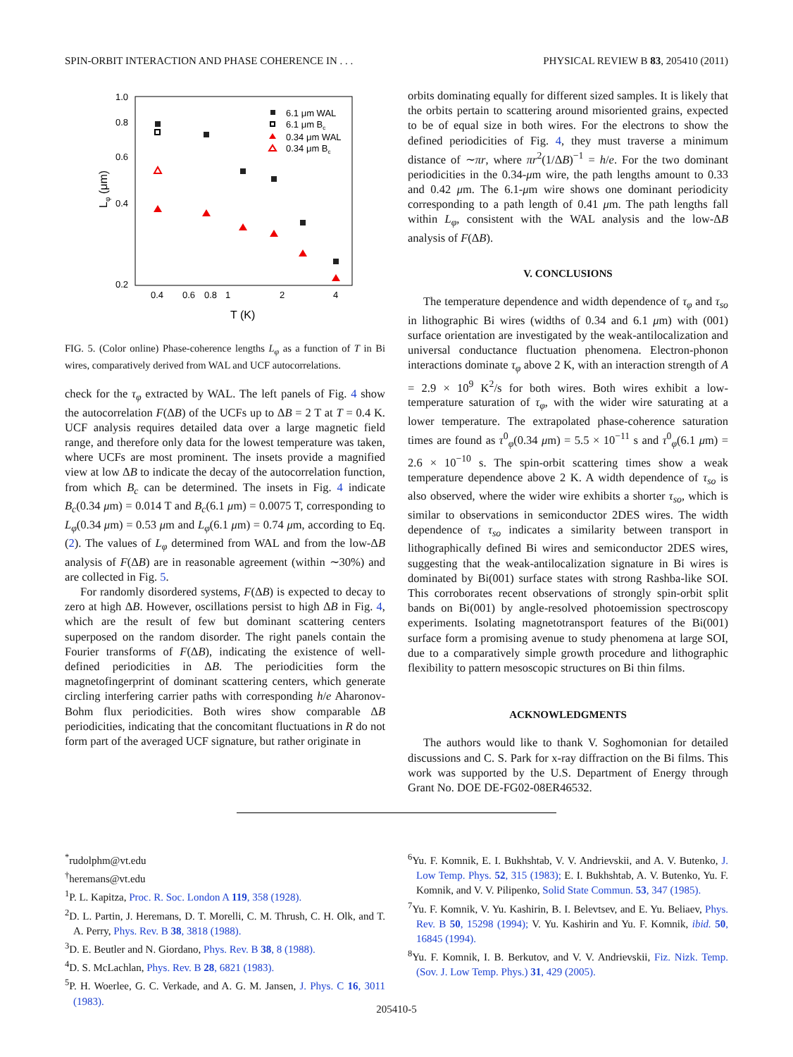SPIN-ORBIT INTERACTION AND PHASE COHERENCE IN . . . PHYSICAL REVIEW B 83, 205410 (2011)
1.0
0.8
0.6
0.4
0.2
0.4
0.6
0.8
1
2
4
T (K)
Lφ (μm)
6.1 μm WAL
6.1 μm Bc
0.34 μm WAL
0.34 μm Bc
FIG. 5. (Color online) Phase-coherence lengths L<sub>φ</sub> as a function of T in Bi wires, comparatively derived from WAL and UCF autocorrelations.
check for the τ<sub>φ</sub> extracted by WAL. The left panels of Fig. 4 show the autocorrelation F(ΔB) of the UCFs up to ΔB = 2 T at T = 0.4 K. UCF analysis requires detailed data over a large magnetic field range, and therefore only data for the lowest temperature was taken, where UCFs are most prominent. The insets provide a magnified view at low ΔB to indicate the decay of the autocorrelation function, from which B<sub>c</sub> can be determined. The insets in Fig. 4 indicate B<sub>c</sub>(0.34 μm) = 0.014 T and B<sub>c</sub>(6.1 μm) = 0.0075 T, corresponding to L<sub>φ</sub>(0.34 μm) = 0.53 μm and L<sub>φ</sub>(6.1 μm) = 0.74 μm, according to Eq. (2). The values of L<sub>φ</sub> determined from WAL and from the low-ΔB analysis of F(ΔB) are in reasonable agreement (within ∼30%) and are collected in Fig. 5.
For randomly disordered systems, F(ΔB) is expected to decay to zero at high ΔB. However, oscillations persist to high ΔB in Fig. 4, which are the result of few but dominant scattering centers superposed on the random disorder. The right panels contain the Fourier transforms of F(ΔB), indicating the existence of well-defined periodicities in ΔB. The periodicities form the magnetofingerprint of dominant scattering centers, which generate circling interfering carrier paths with corresponding h/e Aharonov-Bohm flux periodicities. Both wires show comparable ΔB periodicities, indicating that the concomitant fluctuations in R do not form part of the averaged UCF signature, but rather originate in
orbits dominating equally for different sized samples. It is likely that the orbits pertain to scattering around misoriented grains, expected to be of equal size in both wires. For the electrons to show the defined periodicities of Fig. 4, they must traverse a minimum distance of ∼πr, where πr<sup>2</sup>(1/ΔB)<sup>−1</sup> = h/e. For the two dominant periodicities in the 0.34-μm wire, the path lengths amount to 0.33 and 0.42 μm. The 6.1-μm wire shows one dominant periodicity corresponding to a path length of 0.41 μm. The path lengths fall within L<sub>φ</sub>, consistent with the WAL analysis and the low-ΔB analysis of F(ΔB).
V. CONCLUSIONS
The temperature dependence and width dependence of τ<sub>φ</sub> and τ<sub>so</sub> in lithographic Bi wires (widths of 0.34 and 6.1 μm) with (001) surface orientation are investigated by the weak-antilocalization and universal conductance fluctuation phenomena. Electron-phonon interactions dominate τ<sub>φ</sub> above 2 K, with an interaction strength of A = 2.9 × 10<sup>9</sup> K<sup>2</sup>/s for both wires. Both wires exhibit a low-temperature saturation of τ<sub>φ</sub>, with the wider wire saturating at a lower temperature. The extrapolated phase-coherence saturation times are found as τ<sup>0</sup><sub>φ</sub>(0.34 μm) = 5.5 × 10<sup>−11</sup> s and τ<sup>0</sup><sub>φ</sub>(6.1 μm) = 2.6 × 10<sup>−10</sup> s. The spin-orbit scattering times show a weak temperature dependence above 2 K. A width dependence of τ<sub>so</sub> is also observed, where the wider wire exhibits a shorter τ<sub>so</sub>, which is similar to observations in semiconductor 2DES wires. The width dependence of τ<sub>so</sub> indicates a similarity between transport in lithographically defined Bi wires and semiconductor 2DES wires, suggesting that the weak-antilocalization signature in Bi wires is dominated by Bi(001) surface states with strong Rashba-like SOI. This corroborates recent observations of strongly spin-orbit split bands on Bi(001) by angle-resolved photoemission spectroscopy experiments. Isolating magnetotransport features of the Bi(001) surface form a promising avenue to study phenomena at large SOI, due to a comparatively simple growth procedure and lithographic flexibility to pattern mesoscopic structures on Bi thin films.
ACKNOWLEDGMENTS
The authors would like to thank V. Soghomonian for detailed discussions and C. S. Park for x-ray diffraction on the Bi films. This work was supported by the U.S. Department of Energy through Grant No. DOE DE-FG02-08ER46532.
<sup>*</sup> rudolphm@vt.edu
<sup>†</sup> heremans@vt.edu
<sup>1</sup> P. L. Kapitza, Proc. R. Soc. London A 119, 358 (1928).
<sup>2</sup> D. L. Partin, J. Heremans, D. T. Morelli, C. M. Thrush, C. H. Olk, and T. A. Perry, Phys. Rev. B 38, 3818 (1988).
<sup>3</sup> D. E. Beutler and N. Giordano, Phys. Rev. B 38, 8 (1988).
<sup>4</sup> D. S. McLachlan, Phys. Rev. B 28, 6821 (1983).
<sup>5</sup> P. H. Woerlee, G. C. Verkade, and A. G. M. Jansen, J. Phys. C 16, 3011 (1983).
<sup>6</sup> Yu. F. Komnik, E. I. Bukhshtab, V. V. Andrievskii, and A. V. Butenko, J. Low Temp. Phys. 52, 315 (1983); E. I. Bukhshtab, A. V. Butenko, Yu. F. Komnik, and V. V. Pilipenko, Solid State Commun. 53, 347 (1985).
<sup>7</sup> Yu. F. Komnik, V. Yu. Kashirin, B. I. Belevtsev, and E. Yu. Beliaev, Phys. Rev. B 50, 15298 (1994); V. Yu. Kashirin and Yu. F. Komnik, ibid. 50, 16845 (1994).
<sup>8</sup> Yu. F. Komnik, I. B. Berkutov, and V. V. Andrievskii, Fiz. Nizk. Temp. (Sov. J. Low Temp. Phys.) 31, 429 (2005).
205410-5